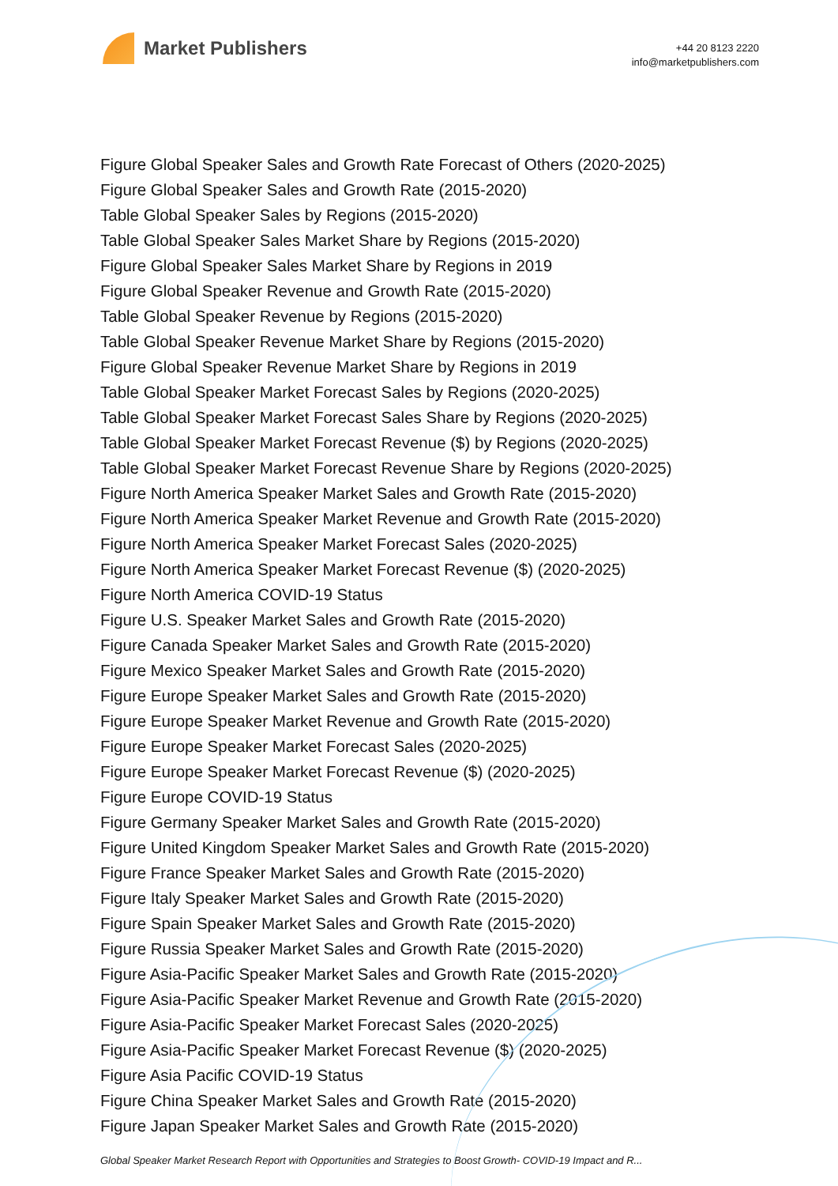Market Publishers
+44 20 8123 2220
info@marketpublishers.com
Figure Global Speaker Sales and Growth Rate Forecast of Others (2020-2025)
Figure Global Speaker Sales and Growth Rate (2015-2020)
Table Global Speaker Sales by Regions (2015-2020)
Table Global Speaker Sales Market Share by Regions (2015-2020)
Figure Global Speaker Sales Market Share by Regions in 2019
Figure Global Speaker Revenue and Growth Rate (2015-2020)
Table Global Speaker Revenue by Regions (2015-2020)
Table Global Speaker Revenue Market Share by Regions (2015-2020)
Figure Global Speaker Revenue Market Share by Regions in 2019
Table Global Speaker Market Forecast Sales by Regions (2020-2025)
Table Global Speaker Market Forecast Sales Share by Regions (2020-2025)
Table Global Speaker Market Forecast Revenue ($) by Regions (2020-2025)
Table Global Speaker Market Forecast Revenue Share by Regions (2020-2025)
Figure North America Speaker Market Sales and Growth Rate (2015-2020)
Figure North America Speaker Market Revenue and Growth Rate (2015-2020)
Figure North America Speaker Market Forecast Sales (2020-2025)
Figure North America Speaker Market Forecast Revenue ($) (2020-2025)
Figure North America COVID-19 Status
Figure U.S. Speaker Market Sales and Growth Rate (2015-2020)
Figure Canada Speaker Market Sales and Growth Rate (2015-2020)
Figure Mexico Speaker Market Sales and Growth Rate (2015-2020)
Figure Europe Speaker Market Sales and Growth Rate (2015-2020)
Figure Europe Speaker Market Revenue and Growth Rate (2015-2020)
Figure Europe Speaker Market Forecast Sales (2020-2025)
Figure Europe Speaker Market Forecast Revenue ($) (2020-2025)
Figure Europe COVID-19 Status
Figure Germany Speaker Market Sales and Growth Rate (2015-2020)
Figure United Kingdom Speaker Market Sales and Growth Rate (2015-2020)
Figure France Speaker Market Sales and Growth Rate (2015-2020)
Figure Italy Speaker Market Sales and Growth Rate (2015-2020)
Figure Spain Speaker Market Sales and Growth Rate (2015-2020)
Figure Russia Speaker Market Sales and Growth Rate (2015-2020)
Figure Asia-Pacific Speaker Market Sales and Growth Rate (2015-2020)
Figure Asia-Pacific Speaker Market Revenue and Growth Rate (2015-2020)
Figure Asia-Pacific Speaker Market Forecast Sales (2020-2025)
Figure Asia-Pacific Speaker Market Forecast Revenue ($) (2020-2025)
Figure Asia Pacific COVID-19 Status
Figure China Speaker Market Sales and Growth Rate (2015-2020)
Figure Japan Speaker Market Sales and Growth Rate (2015-2020)
Global Speaker Market Research Report with Opportunities and Strategies to Boost Growth- COVID-19 Impact and R...